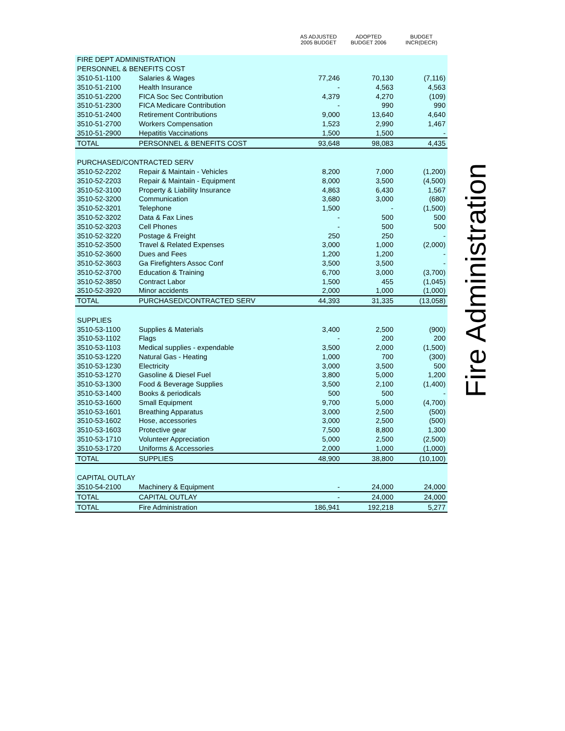| | | AS ADJUSTED 2005 BUDGET | ADOPTED BUDGET 2006 | BUDGET INCR(DECR) |
| --- | --- | --- | --- | --- |
| FIRE DEPT ADMINISTRATION | | | | |
| PERSONNEL & BENEFITS COST | | | | |
| 3510-51-1100 | Salaries & Wages | 77,246 | 70,130 | (7,116) |
| 3510-51-2100 | Health Insurance | - | 4,563 | 4,563 |
| 3510-51-2200 | FICA Soc Sec Contribution | 4,379 | 4,270 | (109) |
| 3510-51-2300 | FICA Medicare Contribution | - | 990 | 990 |
| 3510-51-2400 | Retirement Contributions | 9,000 | 13,640 | 4,640 |
| 3510-51-2700 | Workers Compensation | 1,523 | 2,990 | 1,467 |
| 3510-51-2900 | Hepatitis Vaccinations | 1,500 | 1,500 | - |
| TOTAL | PERSONNEL & BENEFITS COST | 93,648 | 98,083 | 4,435 |
| PURCHASED/CONTRACTED SERV | | | | |
| 3510-52-2202 | Repair & Maintain - Vehicles | 8,200 | 7,000 | (1,200) |
| 3510-52-2203 | Repair & Maintain - Equipment | 8,000 | 3,500 | (4,500) |
| 3510-52-3100 | Property & Liability Insurance | 4,863 | 6,430 | 1,567 |
| 3510-52-3200 | Communication | 3,680 | 3,000 | (680) |
| 3510-52-3201 | Telephone | 1,500 | - | (1,500) |
| 3510-52-3202 | Data & Fax Lines | - | 500 | 500 |
| 3510-52-3203 | Cell Phones | - | 500 | 500 |
| 3510-52-3220 | Postage & Freight | 250 | 250 | - |
| 3510-52-3500 | Travel & Related Expenses | 3,000 | 1,000 | (2,000) |
| 3510-52-3600 | Dues and Fees | 1,200 | 1,200 | - |
| 3510-52-3603 | Ga Firefighters Assoc Conf | 3,500 | 3,500 | - |
| 3510-52-3700 | Education & Training | 6,700 | 3,000 | (3,700) |
| 3510-52-3850 | Contract Labor | 1,500 | 455 | (1,045) |
| 3510-52-3920 | Minor accidents | 2,000 | 1,000 | (1,000) |
| TOTAL | PURCHASED/CONTRACTED SERV | 44,393 | 31,335 | (13,058) |
| SUPPLIES | | | | |
| 3510-53-1100 | Supplies & Materials | 3,400 | 2,500 | (900) |
| 3510-53-1102 | Flags | - | 200 | 200 |
| 3510-53-1103 | Medical supplies - expendable | 3,500 | 2,000 | (1,500) |
| 3510-53-1220 | Natural Gas - Heating | 1,000 | 700 | (300) |
| 3510-53-1230 | Electricity | 3,000 | 3,500 | 500 |
| 3510-53-1270 | Gasoline & Diesel Fuel | 3,800 | 5,000 | 1,200 |
| 3510-53-1300 | Food & Beverage Supplies | 3,500 | 2,100 | (1,400) |
| 3510-53-1400 | Books & periodicals | 500 | 500 | - |
| 3510-53-1600 | Small Equipment | 9,700 | 5,000 | (4,700) |
| 3510-53-1601 | Breathing Apparatus | 3,000 | 2,500 | (500) |
| 3510-53-1602 | Hose, accessories | 3,000 | 2,500 | (500) |
| 3510-53-1603 | Protective gear | 7,500 | 8,800 | 1,300 |
| 3510-53-1710 | Volunteer Appreciation | 5,000 | 2,500 | (2,500) |
| 3510-53-1720 | Uniforms & Accessories | 2,000 | 1,000 | (1,000) |
| TOTAL | SUPPLIES | 48,900 | 38,800 | (10,100) |
| CAPITAL OUTLAY | | | | |
| 3510-54-2100 | Machinery & Equipment | - | 24,000 | 24,000 |
| TOTAL | CAPITAL OUTLAY | - | 24,000 | 24,000 |
| TOTAL | Fire Administration | 186,941 | 192,218 | 5,277 |
Fire Administration